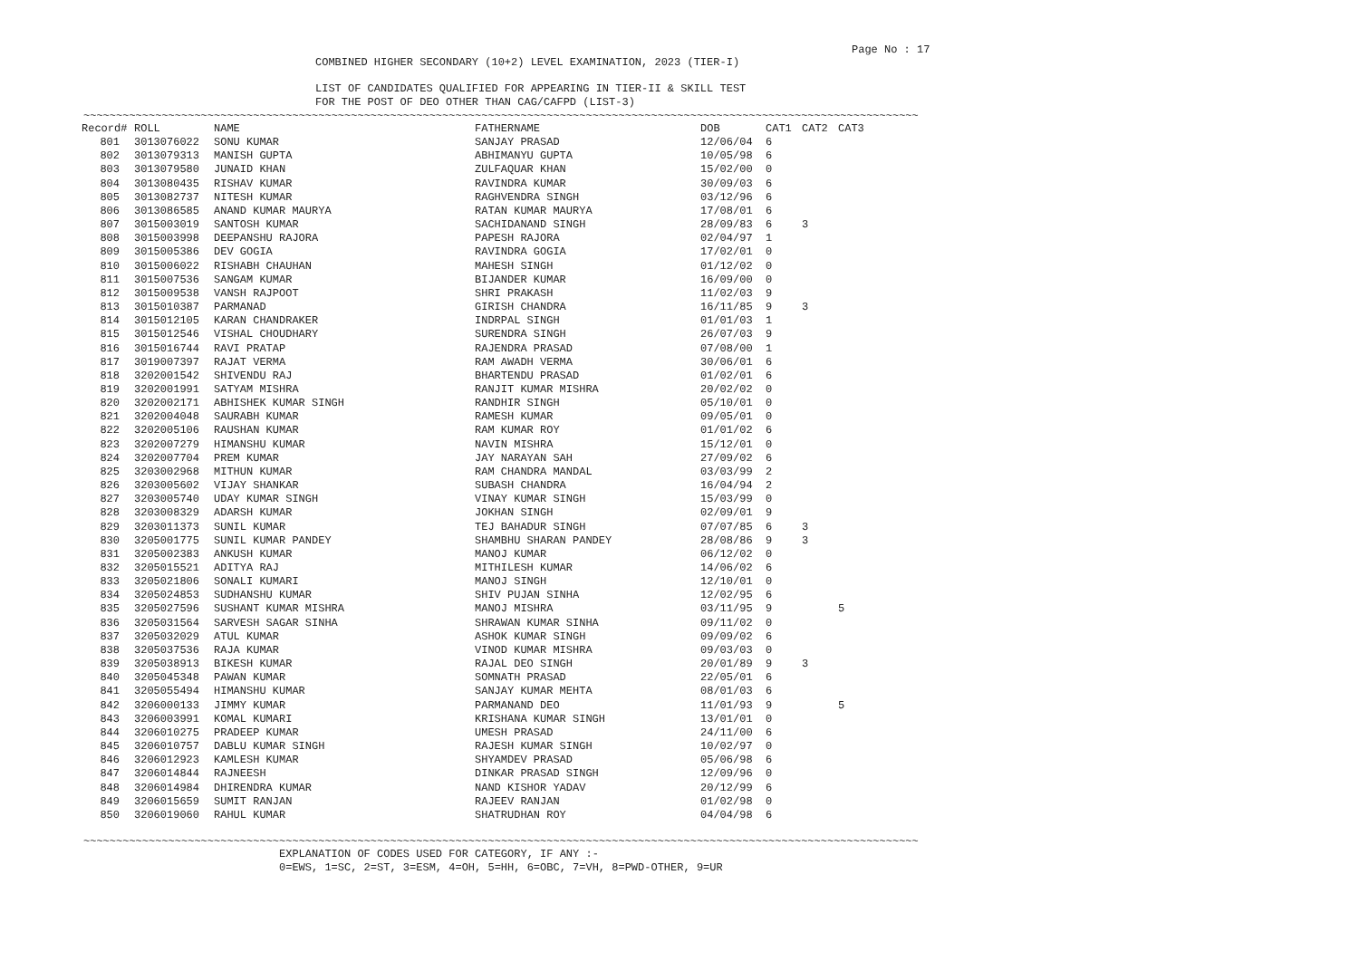Page No : 17
COMBINED HIGHER SECONDARY (10+2) LEVEL EXAMINATION, 2023 (TIER-I)
LIST OF CANDIDATES QUALIFIED FOR APPEARING IN TIER-II & SKILL TEST
FOR THE POST OF DEO OTHER THAN CAG/CAFPD (LIST-3)
~~~~~~~~~~~~~~~~~~~~~~~~~~~~~~~~~~~~~~~~~~~~~~~~~~~~~~~~~~~~~~~~~~~~~~~~~~~~~~~~~~~~~~~~~~~~~~~~~~~~~~~~~~~~~~~~~~~~~~~~~~~~~~~~
| Record# | ROLL | NAME | FATHERNAME | DOB | CAT1 | CAT2 | CAT3 |
| --- | --- | --- | --- | --- | --- | --- | --- |
| 801 | 3013076022 | SONU KUMAR | SANJAY PRASAD | 12/06/04 | 6 | | |
| 802 | 3013079313 | MANISH GUPTA | ABHIMANYU GUPTA | 10/05/98 | 6 | | |
| 803 | 3013079580 | JUNAID KHAN | ZULFAQUAR KHAN | 15/02/00 | 0 | | |
| 804 | 3013080435 | RISHAV KUMAR | RAVINDRA KUMAR | 30/09/03 | 6 | | |
| 805 | 3013082737 | NITESH KUMAR | RAGHVENDRA SINGH | 03/12/96 | 6 | | |
| 806 | 3013086585 | ANAND KUMAR MAURYA | RATAN KUMAR MAURYA | 17/08/01 | 6 | | |
| 807 | 3015003019 | SANTOSH KUMAR | SACHIDANAND SINGH | 28/09/83 | 6 | 3 | |
| 808 | 3015003998 | DEEPANSHU RAJORA | PAPESH RAJORA | 02/04/97 | 1 | | |
| 809 | 3015005386 | DEV GOGIA | RAVINDRA GOGIA | 17/02/01 | 0 | | |
| 810 | 3015006022 | RISHABH CHAUHAN | MAHESH SINGH | 01/12/02 | 0 | | |
| 811 | 3015007536 | SANGAM KUMAR | BIJANDER KUMAR | 16/09/00 | 0 | | |
| 812 | 3015009538 | VANSH RAJPOOT | SHRI PRAKASH | 11/02/03 | 9 | | |
| 813 | 3015010387 | PARMANAD | GIRISH CHANDRA | 16/11/85 | 9 | 3 | |
| 814 | 3015012105 | KARAN CHANDRAKER | INDRPAL SINGH | 01/01/03 | 1 | | |
| 815 | 3015012546 | VISHAL CHOUDHARY | SURENDRA SINGH | 26/07/03 | 9 | | |
| 816 | 3015016744 | RAVI PRATAP | RAJENDRA PRASAD | 07/08/00 | 1 | | |
| 817 | 3019007397 | RAJAT VERMA | RAM AWADH VERMA | 30/06/01 | 6 | | |
| 818 | 3202001542 | SHIVENDU RAJ | BHARTENDU PRASAD | 01/02/01 | 6 | | |
| 819 | 3202001991 | SATYAM MISHRA | RANJIT KUMAR MISHRA | 20/02/02 | 0 | | |
| 820 | 3202002171 | ABHISHEK KUMAR SINGH | RANDHIR SINGH | 05/10/01 | 0 | | |
| 821 | 3202004048 | SAURABH KUMAR | RAMESH KUMAR | 09/05/01 | 0 | | |
| 822 | 3202005106 | RAUSHAN KUMAR | RAM KUMAR ROY | 01/01/02 | 6 | | |
| 823 | 3202007279 | HIMANSHU KUMAR | NAVIN MISHRA | 15/12/01 | 0 | | |
| 824 | 3202007704 | PREM KUMAR | JAY NARAYAN SAH | 27/09/02 | 6 | | |
| 825 | 3203002968 | MITHUN KUMAR | RAM CHANDRA MANDAL | 03/03/99 | 2 | | |
| 826 | 3203005602 | VIJAY SHANKAR | SUBASH CHANDRA | 16/04/94 | 2 | | |
| 827 | 3203005740 | UDAY KUMAR SINGH | VINAY KUMAR SINGH | 15/03/99 | 0 | | |
| 828 | 3203008329 | ADARSH KUMAR | JOKHAN SINGH | 02/09/01 | 9 | | |
| 829 | 3203011373 | SUNIL KUMAR | TEJ BAHADUR SINGH | 07/07/85 | 6 | 3 | |
| 830 | 3205001775 | SUNIL KUMAR PANDEY | SHAMBHU SHARAN PANDEY | 28/08/86 | 9 | 3 | |
| 831 | 3205002383 | ANKUSH KUMAR | MANOJ KUMAR | 06/12/02 | 0 | | |
| 832 | 3205015521 | ADITYA RAJ | MITHILESH KUMAR | 14/06/02 | 6 | | |
| 833 | 3205021806 | SONALI KUMARI | MANOJ SINGH | 12/10/01 | 0 | | |
| 834 | 3205024853 | SUDHANSHU KUMAR | SHIV PUJAN SINHA | 12/02/95 | 6 | | |
| 835 | 3205027596 | SUSHANT KUMAR MISHRA | MANOJ MISHRA | 03/11/95 | 9 | | 5 |
| 836 | 3205031564 | SARVESH SAGAR SINHA | SHRAWAN KUMAR SINHA | 09/11/02 | 0 | | |
| 837 | 3205032029 | ATUL KUMAR | ASHOK KUMAR SINGH | 09/09/02 | 6 | | |
| 838 | 3205037536 | RAJA KUMAR | VINOD KUMAR MISHRA | 09/03/03 | 0 | | |
| 839 | 3205038913 | BIKESH KUMAR | RAJAL DEO SINGH | 20/01/89 | 9 | 3 | |
| 840 | 3205045348 | PAWAN KUMAR | SOMNATH PRASAD | 22/05/01 | 6 | | |
| 841 | 3205055494 | HIMANSHU KUMAR | SANJAY KUMAR MEHTA | 08/01/03 | 6 | | |
| 842 | 3206000133 | JIMMY KUMAR | PARMANAND DEO | 11/01/93 | 9 | | 5 |
| 843 | 3206003991 | KOMAL KUMARI | KRISHANA KUMAR SINGH | 13/01/01 | 0 | | |
| 844 | 3206010275 | PRADEEP KUMAR | UMESH PRASAD | 24/11/00 | 6 | | |
| 845 | 3206010757 | DABLU KUMAR SINGH | RAJESH KUMAR SINGH | 10/02/97 | 0 | | |
| 846 | 3206012923 | KAMLESH KUMAR | SHYAMDEV PRASAD | 05/06/98 | 6 | | |
| 847 | 3206014844 | RAJNEESH | DINKAR PRASAD SINGH | 12/09/96 | 0 | | |
| 848 | 3206014984 | DHIRENDRA KUMAR | NAND KISHOR YADAV | 20/12/99 | 6 | | |
| 849 | 3206015659 | SUMIT RANJAN | RAJEEV RANJAN | 01/02/98 | 0 | | |
| 850 | 3206019060 | RAHUL KUMAR | SHATRUDHAN ROY | 04/04/98 | 6 | | |
~~~~~~~~~~~~~~~~~~~~~~~~~~~~~~~~~~~~~~~~~~~~~~~~~~~~~~~~~~~~~~~~~~~~~~~~~~~~~~~~~~~~~~~~~~~~~~~~~~~~~~~~~~~~~~~~~~~~~~~~~~~~~~~~
EXPLANATION OF CODES USED FOR CATEGORY, IF ANY :-
0=EWS, 1=SC, 2=ST, 3=ESM, 4=OH, 5=HH, 6=OBC, 7=VH, 8=PWD-OTHER, 9=UR